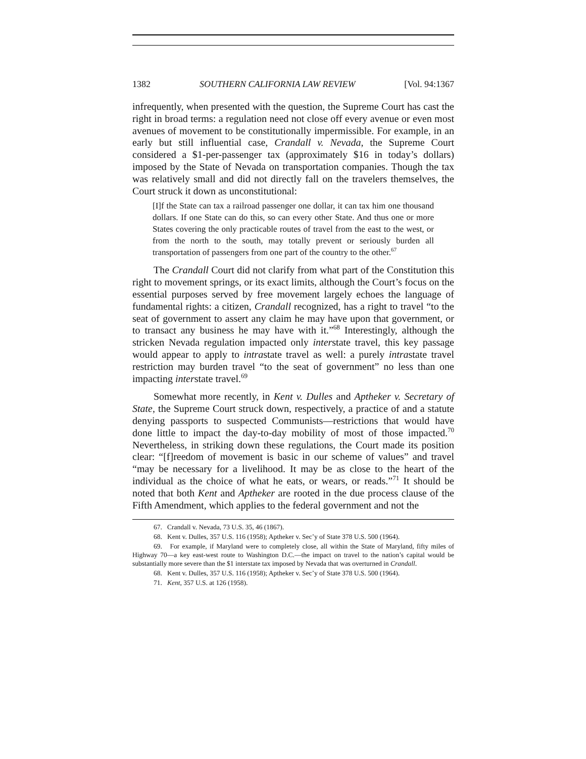1382 SOUTHERN CALIFORNIA LAW REVIEW [Vol. 94:1367
infrequently, when presented with the question, the Supreme Court has cast the right in broad terms: a regulation need not close off every avenue or even most avenues of movement to be constitutionally impermissible. For example, in an early but still influential case, Crandall v. Nevada, the Supreme Court considered a $1-per-passenger tax (approximately $16 in today’s dollars) imposed by the State of Nevada on transportation companies. Though the tax was relatively small and did not directly fall on the travelers themselves, the Court struck it down as unconstitutional:
[I]f the State can tax a railroad passenger one dollar, it can tax him one thousand dollars. If one State can do this, so can every other State. And thus one or more States covering the only practicable routes of travel from the east to the west, or from the north to the south, may totally prevent or seriously burden all transportation of passengers from one part of the country to the other.<sup>67</sup>
The Crandall Court did not clarify from what part of the Constitution this right to movement springs, or its exact limits, although the Court’s focus on the essential purposes served by free movement largely echoes the language of fundamental rights: a citizen, Crandall recognized, has a right to travel “to the seat of government to assert any claim he may have upon that government, or to transact any business he may have with it.”<sup>68</sup> Interestingly, although the stricken Nevada regulation impacted only interstate travel, this key passage would appear to apply to intrastate travel as well: a purely intrastate travel restriction may burden travel “to the seat of government” no less than one impacting interstate travel.<sup>69</sup>
Somewhat more recently, in Kent v. Dulles and Aptheker v. Secretary of State, the Supreme Court struck down, respectively, a practice of and a statute denying passports to suspected Communists—restrictions that would have done little to impact the day-to-day mobility of most of those impacted.<sup>70</sup> Nevertheless, in striking down these regulations, the Court made its position clear: “[f]reedom of movement is basic in our scheme of values” and travel “may be necessary for a livelihood. It may be as close to the heart of the individual as the choice of what he eats, or wears, or reads.”<sup>71</sup> It should be noted that both Kent and Aptheker are rooted in the due process clause of the Fifth Amendment, which applies to the federal government and not the
67. Crandall v. Nevada, 73 U.S. 35, 46 (1867).
68. Kent v. Dulles, 357 U.S. 116 (1958); Aptheker v. Sec’y of State 378 U.S. 500 (1964).
69. For example, if Maryland were to completely close, all within the State of Maryland, fifty miles of Highway 70—a key east-west route to Washington D.C.—the impact on travel to the nation’s capital would be substantially more severe than the $1 interstate tax imposed by Nevada that was overturned in Crandall.
68. Kent v. Dulles, 357 U.S. 116 (1958); Aptheker v. Sec’y of State 378 U.S. 500 (1964).
71. Kent, 357 U.S. at 126 (1958).